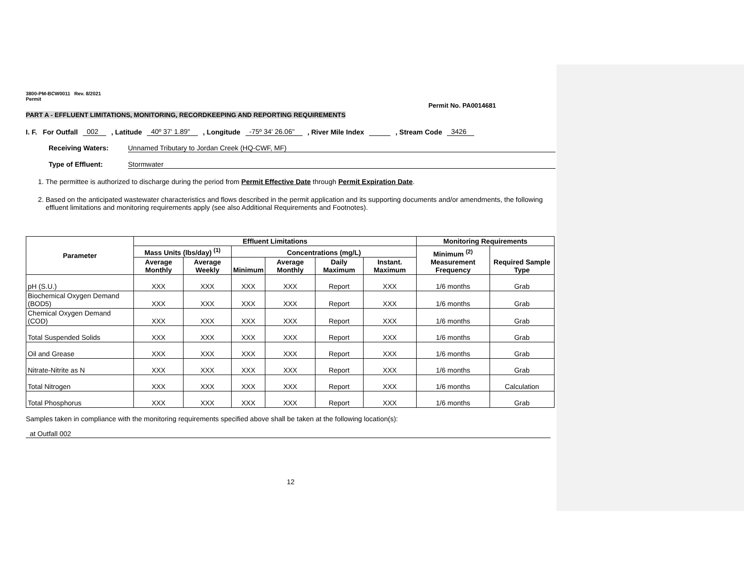3800-PM-BCW0011 Rev. 8/2021
Permit
Permit No. PA0014681
PART A - EFFLUENT LIMITATIONS, MONITORING, RECORDKEEPING AND REPORTING REQUIREMENTS
I. F. For Outfall 002 , Latitude 40º 37' 1.89" , Longitude -75º 34' 26.06" , River Mile Index , Stream Code 3426
Receiving Waters: Unnamed Tributary to Jordan Creek (HQ-CWF, MF)
Type of Effluent: Stormwater
1. The permittee is authorized to discharge during the period from Permit Effective Date through Permit Expiration Date.
2. Based on the anticipated wastewater characteristics and flows described in the permit application and its supporting documents and/or amendments, the following effluent limitations and monitoring requirements apply (see also Additional Requirements and Footnotes).
| Parameter | Effluent Limitations | | | | | | Monitoring Requirements | |
| --- | --- | --- | --- | --- | --- | --- | --- | --- |
| | Mass Units (lbs/day) <sup>(1)</sup> | | Concentrations (mg/L) | | | | Minimum <sup>(2)</sup> Measurement Frequency | Required Sample Type |
| | Average Monthly | Average Weekly | Minimum | Average Monthly | Daily Maximum | Instant. Maximum | | |
| pH (S.U.) | XXX | XXX | XXX | XXX | Report | XXX | 1/6 months | Grab |
| Biochemical Oxygen Demand (BOD5) | XXX | XXX | XXX | XXX | Report | XXX | 1/6 months | Grab |
| Chemical Oxygen Demand (COD) | XXX | XXX | XXX | XXX | Report | XXX | 1/6 months | Grab |
| Total Suspended Solids | XXX | XXX | XXX | XXX | Report | XXX | 1/6 months | Grab |
| Oil and Grease | XXX | XXX | XXX | XXX | Report | XXX | 1/6 months | Grab |
| Nitrate-Nitrite as N | XXX | XXX | XXX | XXX | Report | XXX | 1/6 months | Grab |
| Total Nitrogen | XXX | XXX | XXX | XXX | Report | XXX | 1/6 months | Calculation |
| Total Phosphorus | XXX | XXX | XXX | XXX | Report | XXX | 1/6 months | Grab |
Samples taken in compliance with the monitoring requirements specified above shall be taken at the following location(s):
at Outfall 002
12